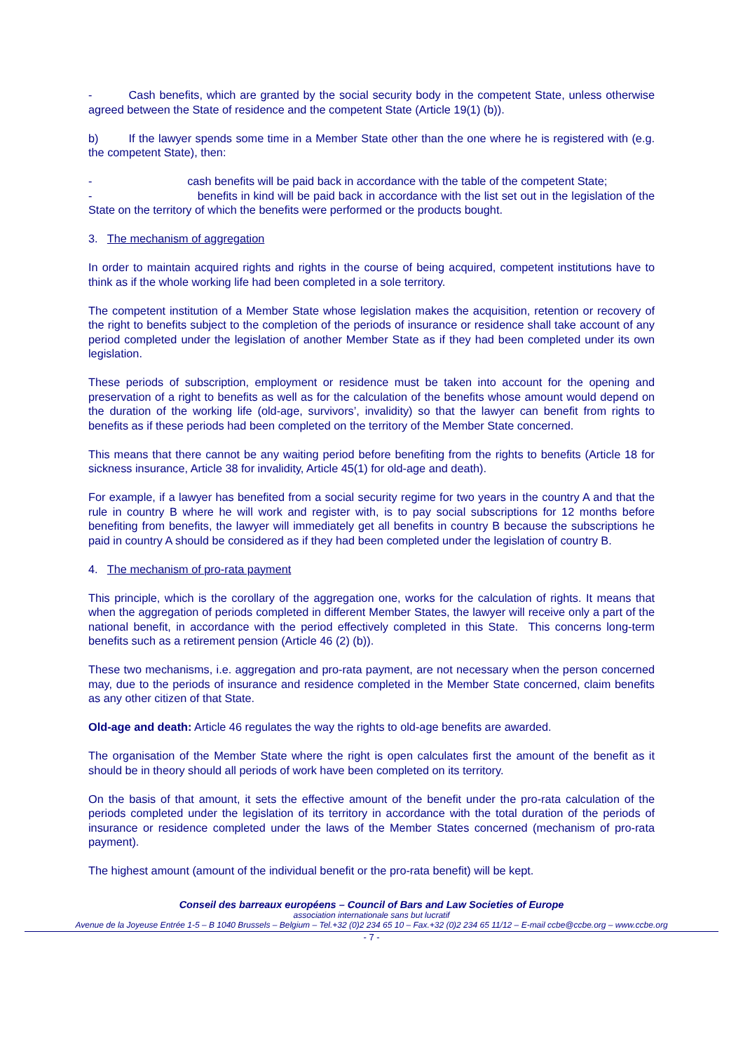- Cash benefits, which are granted by the social security body in the competent State, unless otherwise agreed between the State of residence and the competent State (Article 19(1) (b)).
b) If the lawyer spends some time in a Member State other than the one where he is registered with (e.g. the competent State), then:
- cash benefits will be paid back in accordance with the table of the competent State;
- benefits in kind will be paid back in accordance with the list set out in the legislation of the State on the territory of which the benefits were performed or the products bought.
3. The mechanism of aggregation
In order to maintain acquired rights and rights in the course of being acquired, competent institutions have to think as if the whole working life had been completed in a sole territory.
The competent institution of a Member State whose legislation makes the acquisition, retention or recovery of the right to benefits subject to the completion of the periods of insurance or residence shall take account of any period completed under the legislation of another Member State as if they had been completed under its own legislation.
These periods of subscription, employment or residence must be taken into account for the opening and preservation of a right to benefits as well as for the calculation of the benefits whose amount would depend on the duration of the working life (old-age, survivors’, invalidity) so that the lawyer can benefit from rights to benefits as if these periods had been completed on the territory of the Member State concerned.
This means that there cannot be any waiting period before benefiting from the rights to benefits (Article 18 for sickness insurance, Article 38 for invalidity, Article 45(1) for old-age and death).
For example, if a lawyer has benefited from a social security regime for two years in the country A and that the rule in country B where he will work and register with, is to pay social subscriptions for 12 months before benefiting from benefits, the lawyer will immediately get all benefits in country B because the subscriptions he paid in country A should be considered as if they had been completed under the legislation of country B.
4. The mechanism of pro-rata payment
This principle, which is the corollary of the aggregation one, works for the calculation of rights. It means that when the aggregation of periods completed in different Member States, the lawyer will receive only a part of the national benefit, in accordance with the period effectively completed in this State. This concerns long-term benefits such as a retirement pension (Article 46 (2) (b)).
These two mechanisms, i.e. aggregation and pro-rata payment, are not necessary when the person concerned may, due to the periods of insurance and residence completed in the Member State concerned, claim benefits as any other citizen of that State.
Old-age and death: Article 46 regulates the way the rights to old-age benefits are awarded.
The organisation of the Member State where the right is open calculates first the amount of the benefit as it should be in theory should all periods of work have been completed on its territory.
On the basis of that amount, it sets the effective amount of the benefit under the pro-rata calculation of the periods completed under the legislation of its territory in accordance with the total duration of the periods of insurance or residence completed under the laws of the Member States concerned (mechanism of pro-rata payment).
The highest amount (amount of the individual benefit or the pro-rata benefit) will be kept.
Conseil des barreaux européens – Council of Bars and Law Societies of Europe
association internationale sans but lucratif
Avenue de la Joyeuse Entrée 1-5 – B 1040 Brussels – Belgium – Tel.+32 (0)2 234 65 10 – Fax.+32 (0)2 234 65 11/12 – E-mail ccbe@ccbe.org – www.ccbe.org
- 7 -